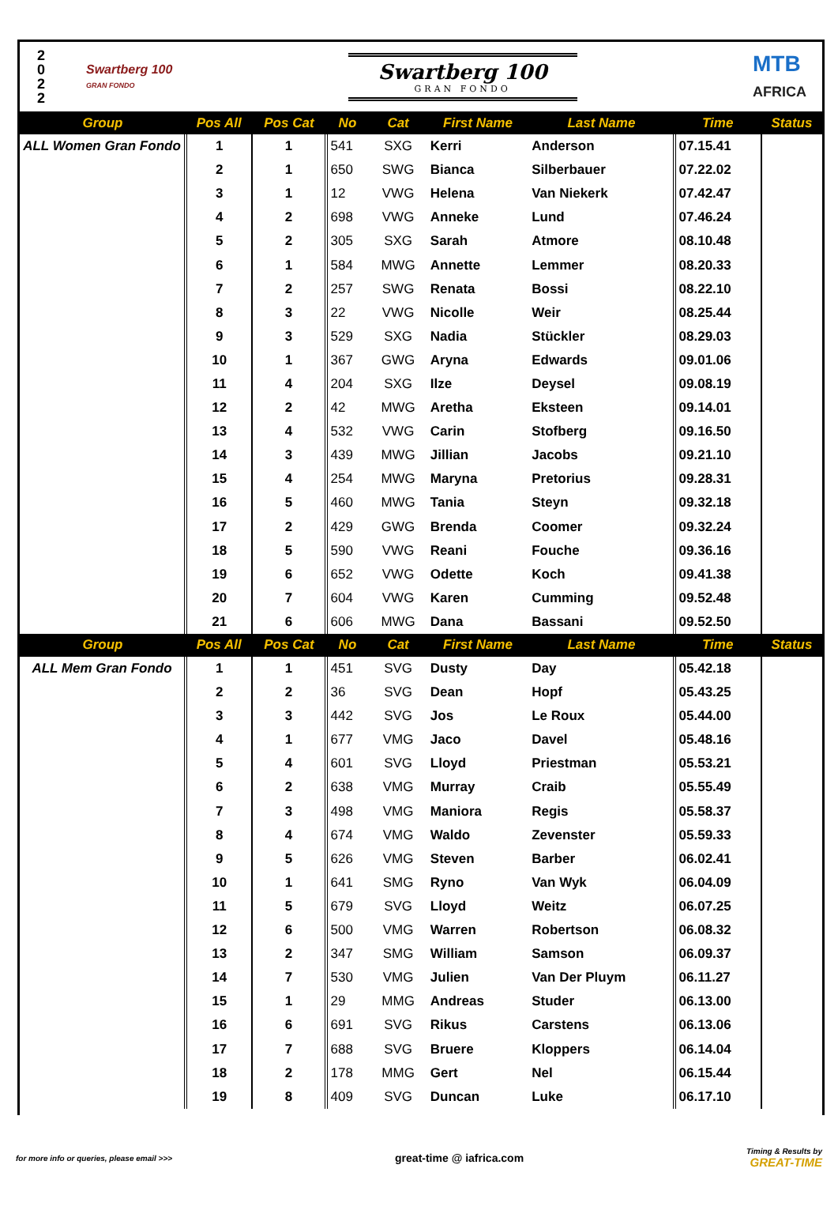2 0 2 2
Swartberg 100
GRAN FONDO
Swartberg 100
GRAN FONDO
MTB
AFRICA
| Group | Pos All | Pos Cat | No | Cat | First Name | Last Name | Time | Status |
| --- | --- | --- | --- | --- | --- | --- | --- | --- |
| ALL Women Gran Fondo | 1 | 1 | 541 | SXG | Kerri | Anderson | 07.15.41 | |
| | 2 | 1 | 650 | SWG | Bianca | Silberbauer | 07.22.02 | |
| | 3 | 1 | 12 | VWG | Helena | Van Niekerk | 07.42.47 | |
| | 4 | 2 | 698 | VWG | Anneke | Lund | 07.46.24 | |
| | 5 | 2 | 305 | SXG | Sarah | Atmore | 08.10.48 | |
| | 6 | 1 | 584 | MWG | Annette | Lemmer | 08.20.33 | |
| | 7 | 2 | 257 | SWG | Renata | Bossi | 08.22.10 | |
| | 8 | 3 | 22 | VWG | Nicolle | Weir | 08.25.44 | |
| | 9 | 3 | 529 | SXG | Nadia | Stückler | 08.29.03 | |
| | 10 | 1 | 367 | GWG | Aryna | Edwards | 09.01.06 | |
| | 11 | 4 | 204 | SXG | Ilze | Deysel | 09.08.19 | |
| | 12 | 2 | 42 | MWG | Aretha | Eksteen | 09.14.01 | |
| | 13 | 4 | 532 | VWG | Carin | Stofberg | 09.16.50 | |
| | 14 | 3 | 439 | MWG | Jillian | Jacobs | 09.21.10 | |
| | 15 | 4 | 254 | MWG | Maryna | Pretorius | 09.28.31 | |
| | 16 | 5 | 460 | MWG | Tania | Steyn | 09.32.18 | |
| | 17 | 2 | 429 | GWG | Brenda | Coomer | 09.32.24 | |
| | 18 | 5 | 590 | VWG | Reani | Fouche | 09.36.16 | |
| | 19 | 6 | 652 | VWG | Odette | Koch | 09.41.38 | |
| | 20 | 7 | 604 | VWG | Karen | Cumming | 09.52.48 | |
| | 21 | 6 | 606 | MWG | Dana | Bassani | 09.52.50 | |
| Group | Pos All | Pos Cat | No | Cat | First Name | Last Name | Time | Status |
| ALL Mem Gran Fondo | 1 | 1 | 451 | SVG | Dusty | Day | 05.42.18 | |
| | 2 | 2 | 36 | SVG | Dean | Hopf | 05.43.25 | |
| | 3 | 3 | 442 | SVG | Jos | Le Roux | 05.44.00 | |
| | 4 | 1 | 677 | VMG | Jaco | Davel | 05.48.16 | |
| | 5 | 4 | 601 | SVG | Lloyd | Priestman | 05.53.21 | |
| | 6 | 2 | 638 | VMG | Murray | Craib | 05.55.49 | |
| | 7 | 3 | 498 | VMG | Maniora | Regis | 05.58.37 | |
| | 8 | 4 | 674 | VMG | Waldo | Zevenster | 05.59.33 | |
| | 9 | 5 | 626 | VMG | Steven | Barber | 06.02.41 | |
| | 10 | 1 | 641 | SMG | Ryno | Van Wyk | 06.04.09 | |
| | 11 | 5 | 679 | SVG | Lloyd | Weitz | 06.07.25 | |
| | 12 | 6 | 500 | VMG | Warren | Robertson | 06.08.32 | |
| | 13 | 2 | 347 | SMG | William | Samson | 06.09.37 | |
| | 14 | 7 | 530 | VMG | Julien | Van Der Pluym | 06.11.27 | |
| | 15 | 1 | 29 | MMG | Andreas | Studer | 06.13.00 | |
| | 16 | 6 | 691 | SVG | Rikus | Carstens | 06.13.06 | |
| | 17 | 7 | 688 | SVG | Bruere | Kloppers | 06.14.04 | |
| | 18 | 2 | 178 | MMG | Gert | Nel | 06.15.44 | |
| | 19 | 8 | 409 | SVG | Duncan | Luke | 06.17.10 | |
for more info or queries, please email >>> great-time @ iafrica.com Timing & Results by
GREAT-TIME